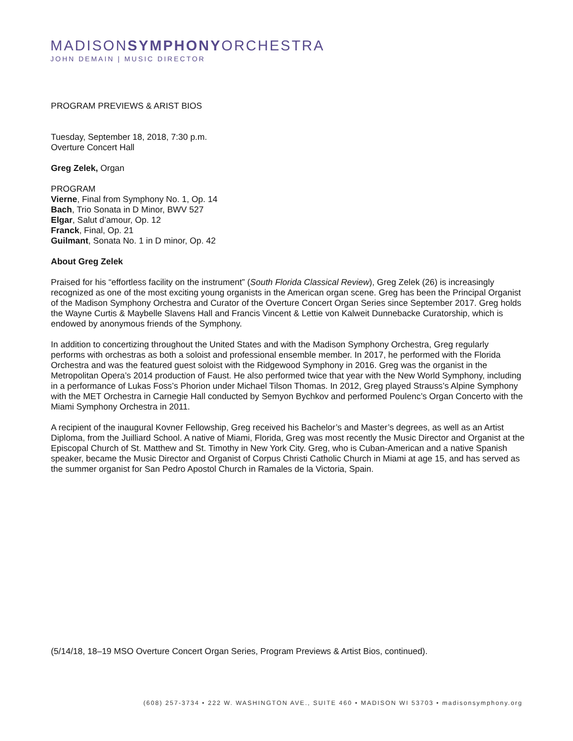MADISONSYMPHONYORCHESTRA
JOHN DEMAIN | MUSIC DIRECTOR
PROGRAM PREVIEWS & ARIST BIOS
Tuesday, September 18, 2018, 7:30 p.m.
Overture Concert Hall
Greg Zelek, Organ
PROGRAM
Vierne, Final from Symphony No. 1, Op. 14
Bach, Trio Sonata in D Minor, BWV 527
Elgar, Salut d’amour, Op. 12
Franck, Final, Op. 21
Guilmant, Sonata No. 1 in D minor, Op. 42
About Greg Zelek
Praised for his “effortless facility on the instrument” (South Florida Classical Review), Greg Zelek (26) is increasingly recognized as one of the most exciting young organists in the American organ scene. Greg has been the Principal Organist of the Madison Symphony Orchestra and Curator of the Overture Concert Organ Series since September 2017. Greg holds the Wayne Curtis & Maybelle Slavens Hall and Francis Vincent & Lettie von Kalweit Dunnebacke Curatorship, which is endowed by anonymous friends of the Symphony.
In addition to concertizing throughout the United States and with the Madison Symphony Orchestra, Greg regularly performs with orchestras as both a soloist and professional ensemble member. In 2017, he performed with the Florida Orchestra and was the featured guest soloist with the Ridgewood Symphony in 2016. Greg was the organist in the Metropolitan Opera’s 2014 production of Faust. He also performed twice that year with the New World Symphony, including in a performance of Lukas Foss’s Phorion under Michael Tilson Thomas. In 2012, Greg played Strauss’s Alpine Symphony with the MET Orchestra in Carnegie Hall conducted by Semyon Bychkov and performed Poulenc’s Organ Concerto with the Miami Symphony Orchestra in 2011.
A recipient of the inaugural Kovner Fellowship, Greg received his Bachelor’s and Master’s degrees, as well as an Artist Diploma, from the Juilliard School. A native of Miami, Florida, Greg was most recently the Music Director and Organist at the Episcopal Church of St. Matthew and St. Timothy in New York City. Greg, who is Cuban-American and a native Spanish speaker, became the Music Director and Organist of Corpus Christi Catholic Church in Miami at age 15, and has served as the summer organist for San Pedro Apostol Church in Ramales de la Victoria, Spain.
(5/14/18, 18–19 MSO Overture Concert Organ Series, Program Previews & Artist Bios, continued).
(608) 257-3734 • 222 W. WASHINGTON AVE., SUITE 460 • MADISON WI 53703 • madisonsymphony.org